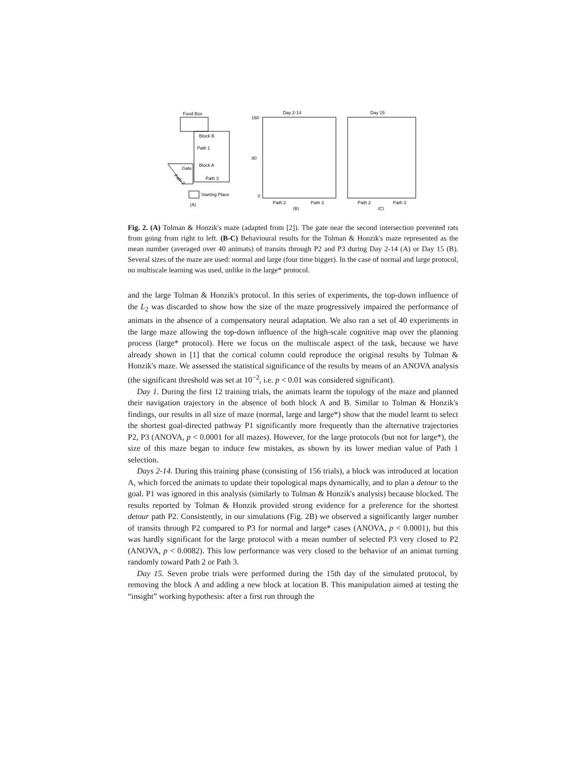Food Box
Block B
Path 1
Block A
Path 3
Gate
Path 2
Starting Place
(A)
Day 2-14
160
80
0
Path 2
Path 3
(B)
Day 15
Path 2
Path 3
(C)
Fig. 2. (A) Tolman & Honzik's maze (adapted from [2]). The gate near the second intersection prevented rats from going from right to left. (B-C) Behavioural results for the Tolman & Honzik's maze represented as the mean number (averaged over 40 animats) of transits through P2 and P3 during Day 2-14 (A) or Day 15 (B). Several sizes of the maze are used: normal and large (four time bigger). In the case of normal and large protocol, no multiscale learning was used, unlike in the large* protocol.
and the large Tolman & Honzik's protocol. In this series of experiments, the top-down influence of the L<sub>2</sub> was discarded to show how the size of the maze progressively impaired the performance of animats in the absence of a compensatory neural adaptation. We also ran a set of 40 experiments in the large maze allowing the top-down influence of the high-scale cognitive map over the planning process (large* protocol). Here we focus on the multiscale aspect of the task, because we have already shown in [1] that the cortical column could reproduce the original results by Tolman & Honzik's maze. We assessed the statistical significance of the results by means of an ANOVA analysis (the significant threshold was set at 10<sup>−2</sup>, i.e. p < 0.01 was considered significant).
Day 1. During the first 12 training trials, the animats learnt the topology of the maze and planned their navigation trajectory in the absence of both block A and B. Similar to Tolman & Honzik's findings, our results in all size of maze (normal, large and large*) show that the model learnt to select the shortest goal-directed pathway P1 significantly more frequently than the alternative trajectories P2, P3 (ANOVA, p < 0.0001 for all mazes). However, for the large protocols (but not for large*), the size of this maze began to induce few mistakes, as shown by its lower median value of Path 1 selection.
Days 2-14. During this training phase (consisting of 156 trials), a block was introduced at location A, which forced the animats to update their topological maps dynamically, and to plan a detour to the goal. P1 was ignored in this analysis (similarly to Tolman & Honzik's analysis) because blocked. The results reported by Tolman & Honzik provided strong evidence for a preference for the shortest detour path P2. Consistently, in our simulations (Fig. 2B) we observed a significantly larger number of transits through P2 compared to P3 for normal and large* cases (ANOVA, p < 0.0001), but this was hardly significant for the large protocol with a mean number of selected P3 very closed to P2 (ANOVA, p < 0.0082). This low performance was very closed to the behavior of an animat turning randomly toward Path 2 or Path 3.
Day 15. Seven probe trials were performed during the 15th day of the simulated protocol, by removing the block A and adding a new block at location B. This manipulation aimed at testing the “insight” working hypothesis: after a first run through the